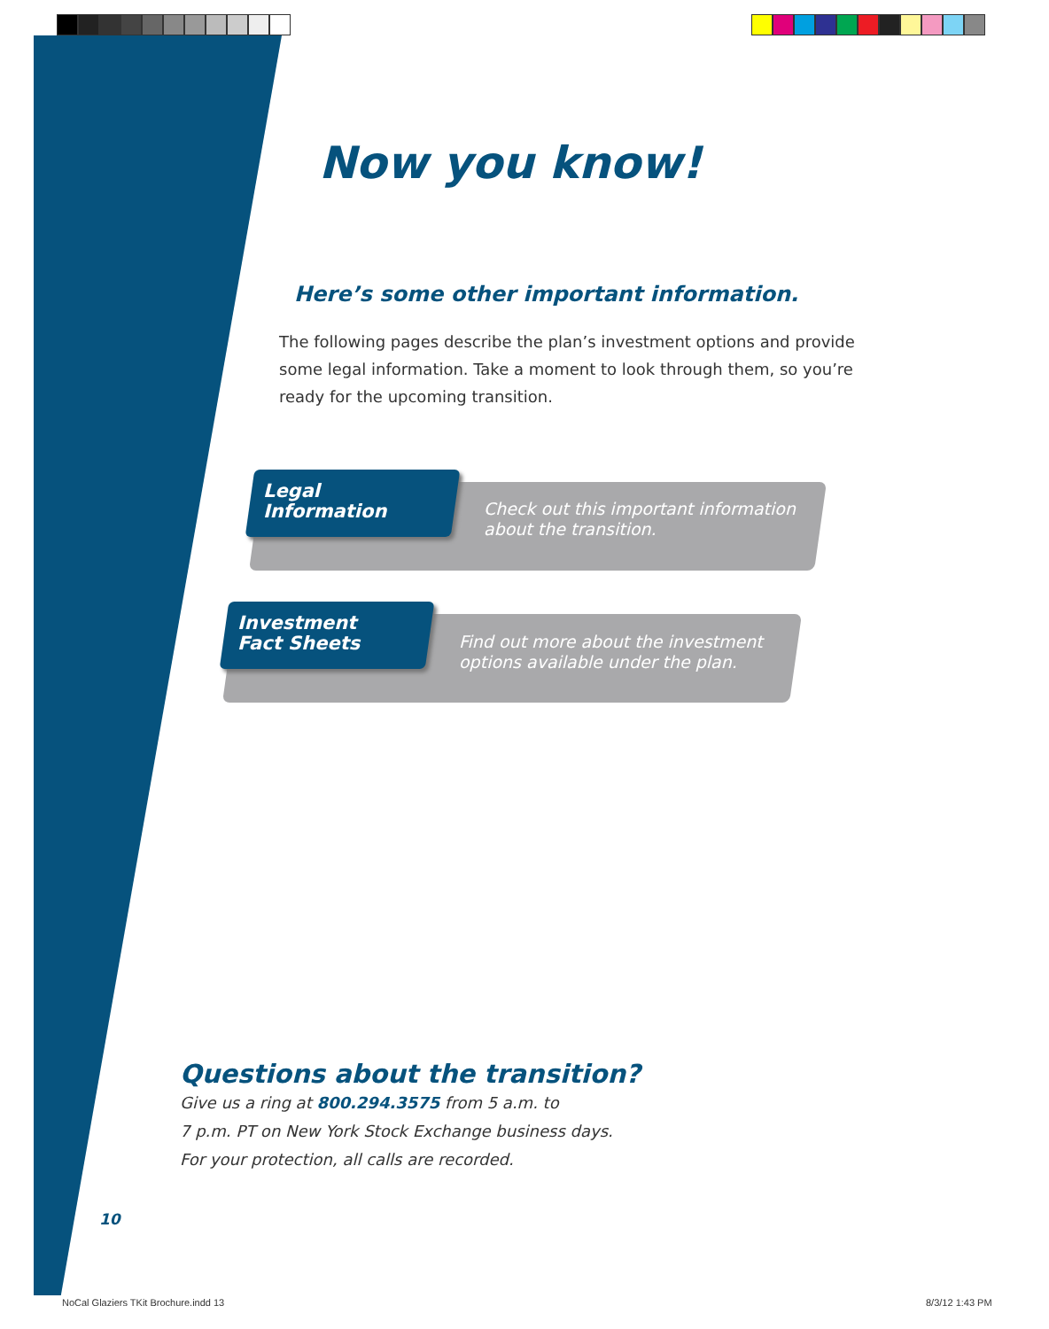Now you know!
Here’s some other important information.
The following pages describe the plan’s investment options and provide some legal information. Take a moment to look through them, so you’re ready for the upcoming transition.
Legal
Information
Check out this important information
about the transition.
Investment
Fact Sheets
Find out more about the investment
options available under the plan.
Questions about the transition?
Give us a ring at 800.294.3575 from 5 a.m. to
7 p.m. PT on New York Stock Exchange business days.
For your protection, all calls are recorded.
10
NoCal Glaziers TKit Brochure.indd 13
8/3/12 1:43 PM